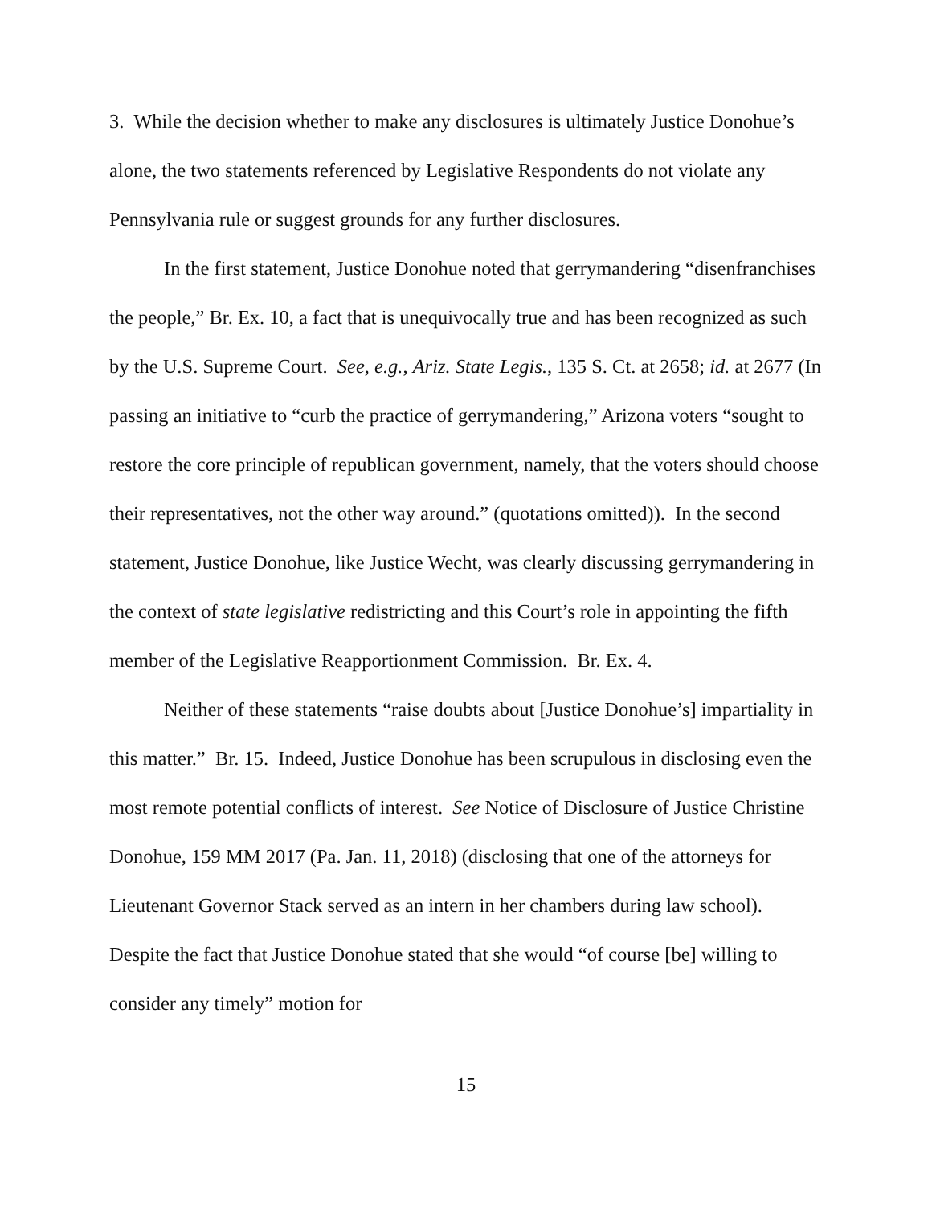3. While the decision whether to make any disclosures is ultimately Justice Donohue’s alone, the two statements referenced by Legislative Respondents do not violate any Pennsylvania rule or suggest grounds for any further disclosures.
In the first statement, Justice Donohue noted that gerrymandering “disenfranchises the people,” Br. Ex. 10, a fact that is unequivocally true and has been recognized as such by the U.S. Supreme Court. See, e.g., Ariz. State Legis., 135 S. Ct. at 2658; id. at 2677 (In passing an initiative to “curb the practice of gerrymandering,” Arizona voters “sought to restore the core principle of republican government, namely, that the voters should choose their representatives, not the other way around.” (quotations omitted)). In the second statement, Justice Donohue, like Justice Wecht, was clearly discussing gerrymandering in the context of state legislative redistricting and this Court’s role in appointing the fifth member of the Legislative Reapportionment Commission. Br. Ex. 4.
Neither of these statements “raise doubts about [Justice Donohue’s] impartiality in this matter.” Br. 15. Indeed, Justice Donohue has been scrupulous in disclosing even the most remote potential conflicts of interest. See Notice of Disclosure of Justice Christine Donohue, 159 MM 2017 (Pa. Jan. 11, 2018) (disclosing that one of the attorneys for Lieutenant Governor Stack served as an intern in her chambers during law school). Despite the fact that Justice Donohue stated that she would “of course [be] willing to consider any timely” motion for
15